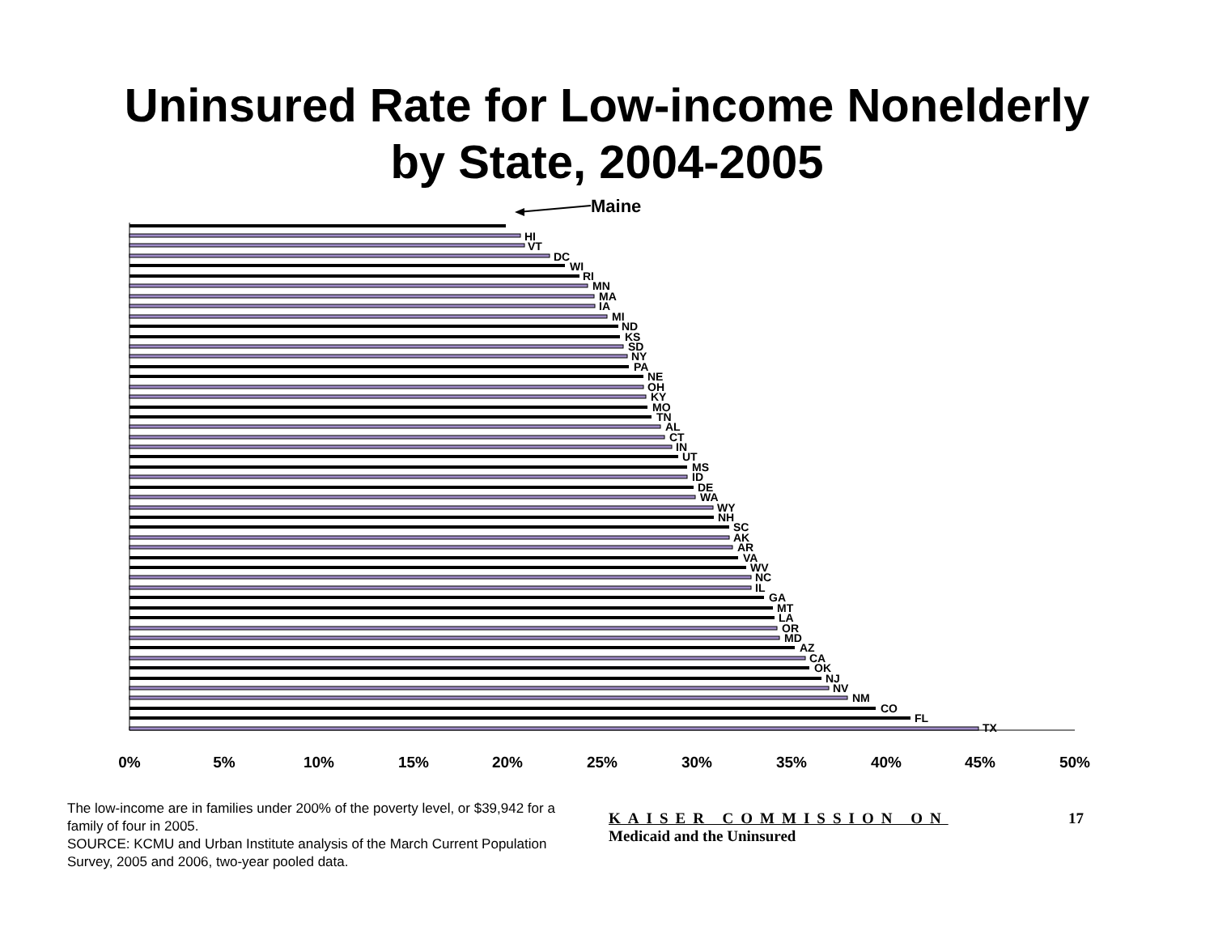Uninsured Rate for Low-income Nonelderly
by State, 2004-2005
Maine
HI
VT
DC
WI
RI
MN
MA
IA
MI
ND
KS
SD
NY
PA
NE
OH
KY
MO
TN
AL
CT
IN
UT
MS
ID
DE
WA
WY
NH
SC
AK
AR
VA
WV
NC
IL
GA
MT
LA
OR
MD
AZ
CA
OK
NJ
NV
NM
CO
FL
TX
0%
5%
10%
15%
20%
25%
30%
35%
40%
45%
50%
The low-income are in families under 200% of the poverty level, or $39,942 for a family of four in 2005.
SOURCE: KCMU and Urban Institute analysis of the March Current Population Survey, 2005 and 2006, two-year pooled data.
KAISER COMMISSION ON
Medicaid and the Uninsured
17